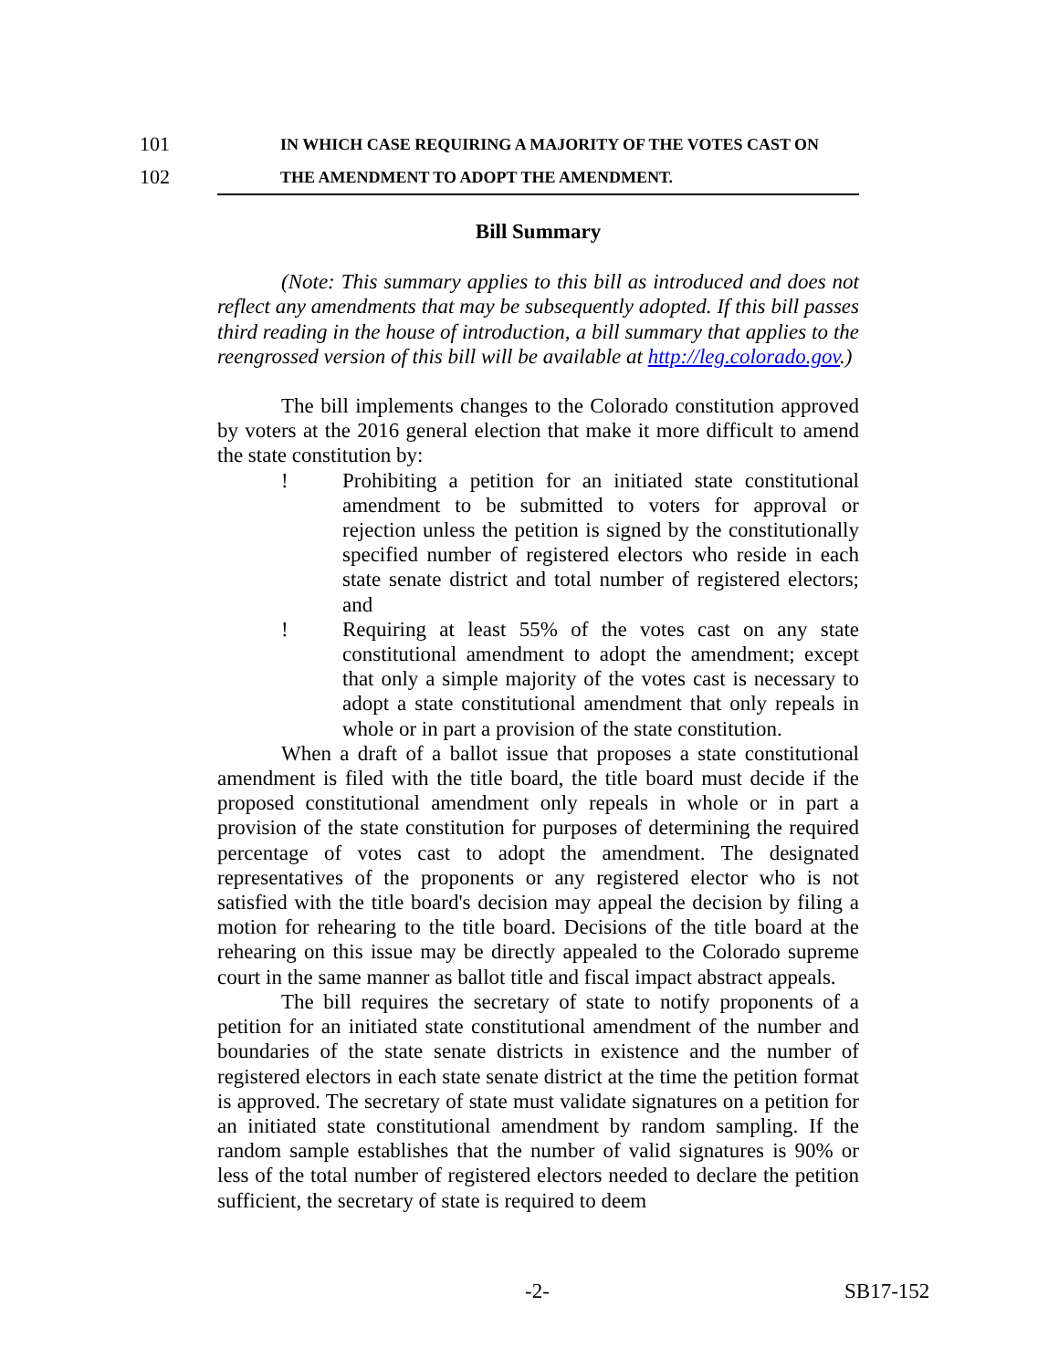101 IN WHICH CASE REQUIRING A MAJORITY OF THE VOTES CAST ON
102 THE AMENDMENT TO ADOPT THE AMENDMENT.
Bill Summary
(Note: This summary applies to this bill as introduced and does not reflect any amendments that may be subsequently adopted. If this bill passes third reading in the house of introduction, a bill summary that applies to the reengrossed version of this bill will be available at http://leg.colorado.gov.)
The bill implements changes to the Colorado constitution approved by voters at the 2016 general election that make it more difficult to amend the state constitution by:
! Prohibiting a petition for an initiated state constitutional amendment to be submitted to voters for approval or rejection unless the petition is signed by the constitutionally specified number of registered electors who reside in each state senate district and total number of registered electors; and
! Requiring at least 55% of the votes cast on any state constitutional amendment to adopt the amendment; except that only a simple majority of the votes cast is necessary to adopt a state constitutional amendment that only repeals in whole or in part a provision of the state constitution.
When a draft of a ballot issue that proposes a state constitutional amendment is filed with the title board, the title board must decide if the proposed constitutional amendment only repeals in whole or in part a provision of the state constitution for purposes of determining the required percentage of votes cast to adopt the amendment. The designated representatives of the proponents or any registered elector who is not satisfied with the title board's decision may appeal the decision by filing a motion for rehearing to the title board. Decisions of the title board at the rehearing on this issue may be directly appealed to the Colorado supreme court in the same manner as ballot title and fiscal impact abstract appeals.
The bill requires the secretary of state to notify proponents of a petition for an initiated state constitutional amendment of the number and boundaries of the state senate districts in existence and the number of registered electors in each state senate district at the time the petition format is approved. The secretary of state must validate signatures on a petition for an initiated state constitutional amendment by random sampling. If the random sample establishes that the number of valid signatures is 90% or less of the total number of registered electors needed to declare the petition sufficient, the secretary of state is required to deem
-2- SB17-152